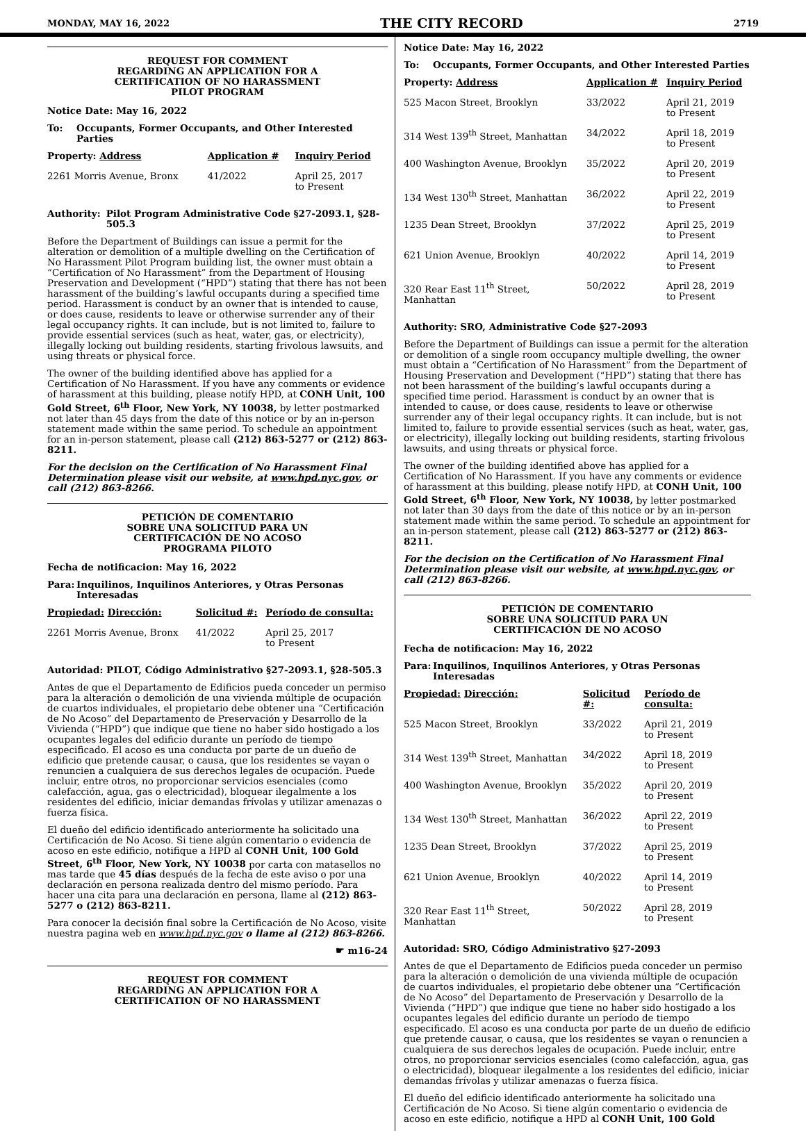MONDAY, MAY 16, 2022 THE CITY RECORD 2719
REQUEST FOR COMMENT
REGARDING AN APPLICATION FOR A
CERTIFICATION OF NO HARASSMENT
PILOT PROGRAM
Notice Date: May 16, 2022
To: Occupants, Former Occupants, and Other Interested Parties
| Property: Address | Application # | Inquiry Period |
| --- | --- | --- |
| 2261 Morris Avenue, Bronx | 41/2022 | April 25, 2017 to Present |
Authority: Pilot Program Administrative Code §27-2093.1, §28-505.3
Before the Department of Buildings can issue a permit for the alteration or demolition of a multiple dwelling on the Certification of No Harassment Pilot Program building list, the owner must obtain a “Certification of No Harassment” from the Department of Housing Preservation and Development (“HPD”) stating that there has not been harassment of the building’s lawful occupants during a specified time period. Harassment is conduct by an owner that is intended to cause, or does cause, residents to leave or otherwise surrender any of their legal occupancy rights. It can include, but is not limited to, failure to provide essential services (such as heat, water, gas, or electricity), illegally locking out building residents, starting frivolous lawsuits, and using threats or physical force.
The owner of the building identified above has applied for a Certification of No Harassment. If you have any comments or evidence of harassment at this building, please notify HPD, at CONH Unit, 100 Gold Street, 6<sup>th</sup> Floor, New York, NY 10038, by letter postmarked not later than 45 days from the date of this notice or by an in-person statement made within the same period. To schedule an appointment for an in-person statement, please call (212) 863-5277 or (212) 863-8211.
For the decision on the Certification of No Harassment Final Determination please visit our website, at www.hpd.nyc.gov, or call (212) 863-8266.
PETICIÓN DE COMENTARIO
SOBRE UNA SOLICITUD PARA UN
CERTIFICACIÓN DE NO ACOSO
PROGRAMA PILOTO
Fecha de notificacion: May 16, 2022
Para: Inquilinos, Inquilinos Anteriores, y Otras Personas Interesadas
| Propiedad: Dirección: | Solicitud #: | Período de consulta: |
| --- | --- | --- |
| 2261 Morris Avenue, Bronx | 41/2022 | April 25, 2017 to Present |
Autoridad: PILOT, Código Administrativo §27-2093.1, §28-505.3
Antes de que el Departamento de Edificios pueda conceder un permiso para la alteración o demolición de una vivienda múltiple de ocupación de cuartos individuales, el propietario debe obtener una “Certificación de No Acoso” del Departamento de Preservación y Desarrollo de la Vivienda (“HPD”) que indique que tiene no haber sido hostigado a los ocupantes legales del edificio durante un período de tiempo especificado. El acoso es una conducta por parte de un dueño de edificio que pretende causar, o causa, que los residentes se vayan o renuncien a cualquiera de sus derechos legales de ocupación. Puede incluir, entre otros, no proporcionar servicios esenciales (como calefacción, agua, gas o electricidad), bloquear ilegalmente a los residentes del edificio, iniciar demandas frívolas y utilizar amenazas o fuerza física.
El dueño del edificio identificado anteriormente ha solicitado una Certificación de No Acoso. Si tiene algún comentario o evidencia de acoso en este edificio, notifique a HPD al CONH Unit, 100 Gold Street, 6<sup>th</sup> Floor, New York, NY 10038 por carta con matasellos no mas tarde que 45 días después de la fecha de este aviso o por una declaración en persona realizada dentro del mismo período. Para hacer una cita para una declaración en persona, llame al (212) 863-5277 o (212) 863-8211.
Para conocer la decisión final sobre la Certificación de No Acoso, visite nuestra pagina web en www.hpd.nyc.gov o llame al (212) 863-8266.
☛ m16-24
REQUEST FOR COMMENT
REGARDING AN APPLICATION FOR A
CERTIFICATION OF NO HARASSMENT
Notice Date: May 16, 2022
To: Occupants, Former Occupants, and Other Interested Parties
| Property: Address | Application # | Inquiry Period |
| --- | --- | --- |
| 525 Macon Street, Brooklyn | 33/2022 | April 21, 2019 to Present |
| 314 West 139<sup>th</sup> Street, Manhattan | 34/2022 | April 18, 2019 to Present |
| 400 Washington Avenue, Brooklyn | 35/2022 | April 20, 2019 to Present |
| 134 West 130<sup>th</sup> Street, Manhattan | 36/2022 | April 22, 2019 to Present |
| 1235 Dean Street, Brooklyn | 37/2022 | April 25, 2019 to Present |
| 621 Union Avenue, Brooklyn | 40/2022 | April 14, 2019 to Present |
| 320 Rear East 11<sup>th</sup> Street, Manhattan | 50/2022 | April 28, 2019 to Present |
Authority: SRO, Administrative Code §27-2093
Before the Department of Buildings can issue a permit for the alteration or demolition of a single room occupancy multiple dwelling, the owner must obtain a “Certification of No Harassment” from the Department of Housing Preservation and Development (“HPD”) stating that there has not been harassment of the building’s lawful occupants during a specified time period. Harassment is conduct by an owner that is intended to cause, or does cause, residents to leave or otherwise surrender any of their legal occupancy rights. It can include, but is not limited to, failure to provide essential services (such as heat, water, gas, or electricity), illegally locking out building residents, starting frivolous lawsuits, and using threats or physical force.
The owner of the building identified above has applied for a Certification of No Harassment. If you have any comments or evidence of harassment at this building, please notify HPD, at CONH Unit, 100 Gold Street, 6<sup>th</sup> Floor, New York, NY 10038, by letter postmarked not later than 30 days from the date of this notice or by an in-person statement made within the same period. To schedule an appointment for an in-person statement, please call (212) 863-5277 or (212) 863-8211.
For the decision on the Certification of No Harassment Final Determination please visit our website, at www.hpd.nyc.gov, or call (212) 863-8266.
PETICIÓN DE COMENTARIO
SOBRE UNA SOLICITUD PARA UN
CERTIFICACIÓN DE NO ACOSO
Fecha de notificacion: May 16, 2022
Para: Inquilinos, Inquilinos Anteriores, y Otras Personas Interesadas
| Propiedad: Dirección: | Solicitud #: | Período de consulta: |
| --- | --- | --- |
| 525 Macon Street, Brooklyn | 33/2022 | April 21, 2019 to Present |
| 314 West 139<sup>th</sup> Street, Manhattan | 34/2022 | April 18, 2019 to Present |
| 400 Washington Avenue, Brooklyn | 35/2022 | April 20, 2019 to Present |
| 134 West 130<sup>th</sup> Street, Manhattan | 36/2022 | April 22, 2019 to Present |
| 1235 Dean Street, Brooklyn | 37/2022 | April 25, 2019 to Present |
| 621 Union Avenue, Brooklyn | 40/2022 | April 14, 2019 to Present |
| 320 Rear East 11<sup>th</sup> Street, Manhattan | 50/2022 | April 28, 2019 to Present |
Autoridad: SRO, Código Administrativo §27-2093
Antes de que el Departamento de Edificios pueda conceder un permiso para la alteración o demolición de una vivienda múltiple de ocupación de cuartos individuales, el propietario debe obtener una “Certificación de No Acoso” del Departamento de Preservación y Desarrollo de la Vivienda (“HPD”) que indique que tiene no haber sido hostigado a los ocupantes legales del edificio durante un período de tiempo especificado. El acoso es una conducta por parte de un dueño de edificio que pretende causar, o causa, que los residentes se vayan o renuncien a cualquiera de sus derechos legales de ocupación. Puede incluir, entre otros, no proporcionar servicios esenciales (como calefacción, agua, gas o electricidad), bloquear ilegalmente a los residentes del edificio, iniciar demandas frívolas y utilizar amenazas o fuerza física.
El dueño del edificio identificado anteriormente ha solicitado una Certificación de No Acoso. Si tiene algún comentario o evidencia de acoso en este edificio, notifique a HPD al CONH Unit, 100 Gold